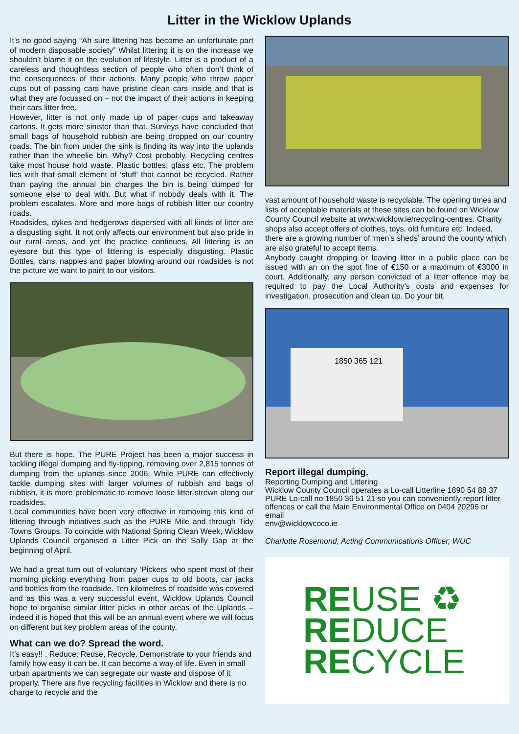Litter in the Wicklow Uplands
It’s no good saying “Ah sure littering has become an unfortunate part of modern disposable society” Whilst littering it is on the increase we shouldn’t blame it on the evolution of lifestyle. Litter is a product of a careless and thoughtless section of people who often don’t think of the consequences of their actions. Many people who throw paper cups out of passing cars have pristine clean cars inside and that is what they are focussed on – not the impact of their actions in keeping their cars litter free.
However, litter is not only made up of paper cups and takeaway cartons. It gets more sinister than that. Surveys have concluded that small bags of household rubbish are being dropped on our country roads. The bin from under the sink is finding its way into the uplands rather than the wheelie bin. Why? Cost probably. Recycling centres take most house hold waste. Plastic bottles, glass etc. The problem lies with that small element of ‘stuff’ that cannot be recycled. Rather than paying the annual bin charges the bin is being dumped for someone else to deal with. But what if nobody deals with it. The problem escalates. More and more bags of rubbish litter our country roads.
Roadsides, dykes and hedgerows dispersed with all kinds of litter are a disgusting sight. It not only affects our environment but also pride in our rural areas, and yet the practice continues. All littering is an eyesore but this type of littering is especially disgusting. Plastic Bottles, cans, nappies and paper blowing around our roadsides is not the picture we want to paint to our visitors.
But there is hope. The PURE Project has been a major success in tackling illegal dumping and fly-tipping, removing over 2,815 tonnes of dumping from the uplands since 2006. While PURE can effectively tackle dumping sites with larger volumes of rubbish and bags of rubbish, it is more problematic to remove loose litter strewn along our roadsides.
Local communities have been very effective in removing this kind of littering through initiatives such as the PURE Mile and through Tidy Towns Groups. To coincide with National Spring Clean Week, Wicklow Uplands Council organised a Litter Pick on the Sally Gap at the beginning of April.
We had a great turn out of voluntary ‘Pickers’ who spent most of their morning picking everything from paper cups to old boots, car jacks and bottles from the roadside. Ten kilometres of roadside was covered and as this was a very successful event, Wicklow Uplands Council hope to organise similar litter picks in other areas of the Uplands – indeed it is hoped that this will be an annual event where we will focus on different but key problem areas of the county.
What can we do? Spread the word.
It’s easy!! . Reduce, Reuse, Recycle. Demonstrate to your friends and family how easy it can be. It can become a way of life. Even in small urban apartments we can segregate our waste and dispose of it properly. There are five recycling facilities in Wicklow and there is no charge to recycle and the
vast amount of household waste is recyclable. The opening times and lists of acceptable materials at these sites can be found on Wicklow County Council website at www.wicklow.ie/recycling-centres. Charity shops also accept offers of clothes, toys, old furniture etc. Indeed, there are a growing number of ‘men’s sheds’ around the county which are also grateful to accept items.
Anybody caught dropping or leaving litter in a public place can be issued with an on the spot fine of €150 or a maximum of €3000 in court. Additionally, any person convicted of a litter offence may be required to pay the Local Authority’s costs and expenses for investigation, prosecution and clean up. Do your bit.
1850 365 121
Report illegal dumping.
Reporting Dumping and Littering
Wicklow County Council operates a Lo-call Litterline 1890 54 88 37
PURE Lo-call no 1850 36 51 21 so you can conveniently report litter
offences or call the Main Environmental Office on 0404 20296 or email
env@wicklowcoco.ie
Charlotte Rosemond, Acting Communications Officer, WUC
REUSE ♻
REDUCE
RECYCLE